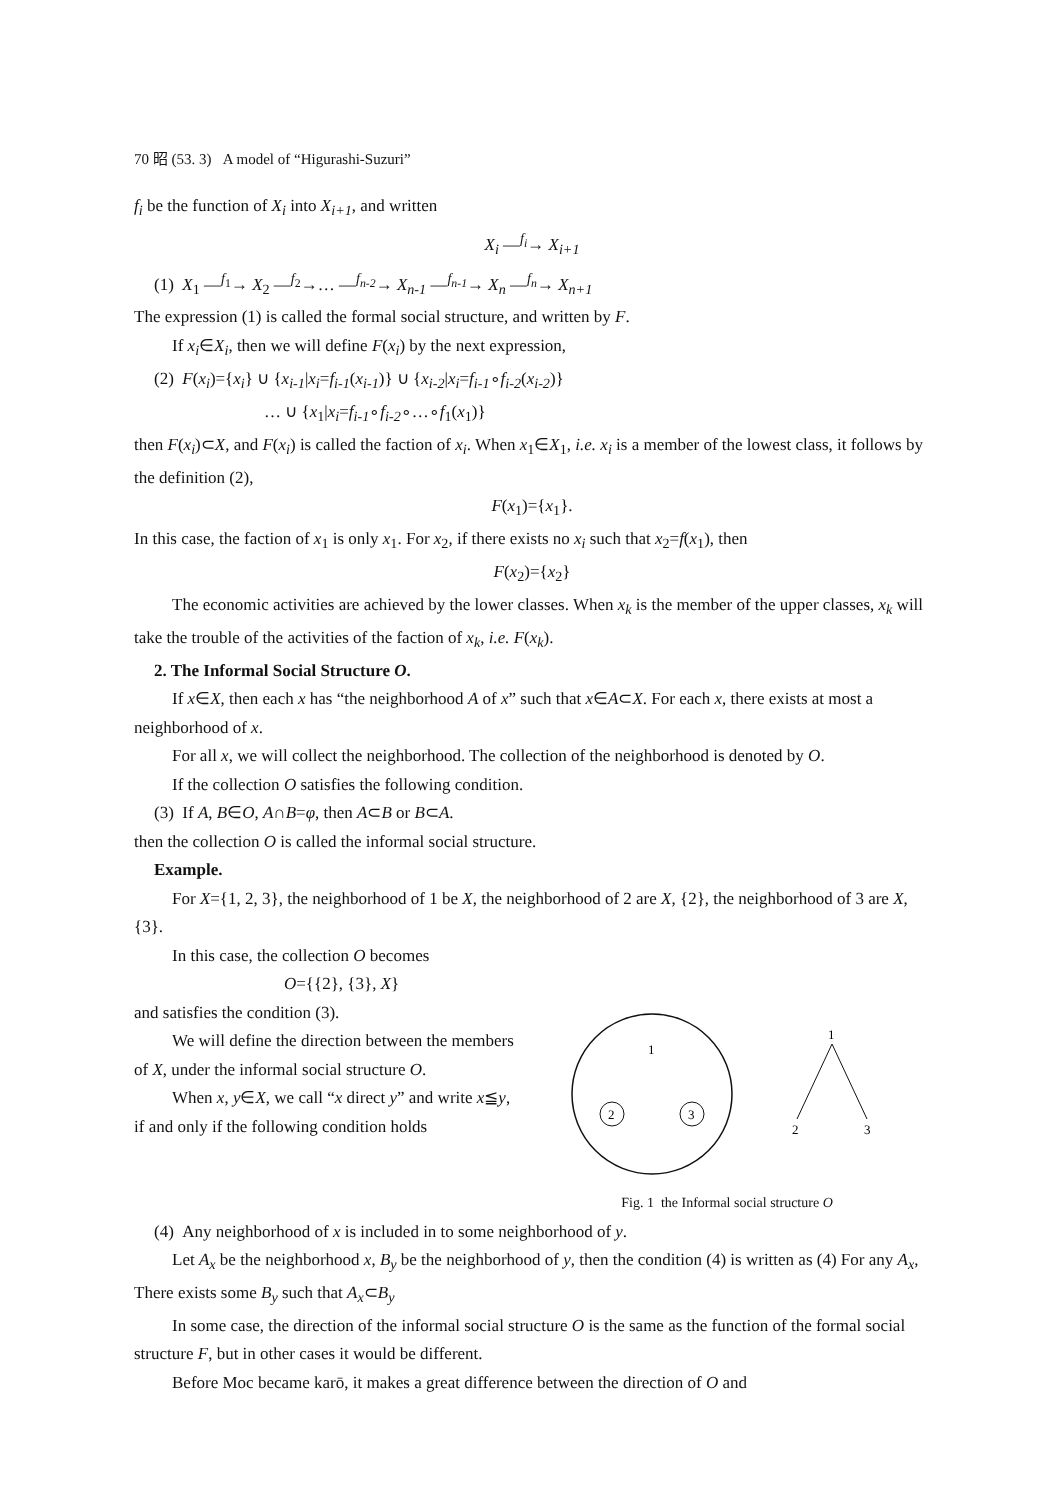70 昭 (53. 3) A model of “Higurashi-Suzuri”
f<sub>i</sub> be the function of X<sub>i</sub> into X<sub>i+1</sub>, and written
X<sub>i</sub> —<sup>f<sub>i</sub></sup>→ X<sub>i+1</sub>
(1) X<sub>1</sub> —<sup>f<sub>1</sub></sup>→ X<sub>2</sub> —<sup>f<sub>2</sub></sup>→… —<sup>f<sub>n-2</sub></sup>→ X<sub>n-1</sub> —<sup>f<sub>n-1</sub></sup>→ X<sub>n</sub> —<sup>f<sub>n</sub></sup>→ X<sub>n+1</sub>
The expression (1) is called the formal social structure, and written by F.
If x<sub>i</sub>∈X<sub>i</sub>, then we will define F(x<sub>i</sub>) by the next expression,
(2) F(x<sub>i</sub>)={x<sub>i</sub>} ∪ {x<sub>i-1</sub>|x<sub>i</sub>=f<sub>i-1</sub>(x<sub>i-1</sub>)} ∪ {x<sub>i-2</sub>|x<sub>i</sub>=f<sub>i-1</sub>∘f<sub>i-2</sub>(x<sub>i-2</sub>)}
… ∪ {x<sub>1</sub>|x<sub>i</sub>=f<sub>i-1</sub>∘f<sub>i-2</sub>∘…∘f<sub>1</sub>(x<sub>1</sub>)}
then F(x<sub>i</sub>)⊂X, and F(x<sub>i</sub>) is called the faction of x<sub>i</sub>. When x<sub>1</sub>∈X<sub>1</sub>, i.e. x<sub>i</sub> is a member of the lowest class, it follows by the definition (2),
F(x<sub>1</sub>)={x<sub>1</sub>}.
In this case, the faction of x<sub>1</sub> is only x<sub>1</sub>. For x<sub>2</sub>, if there exists no x<sub>i</sub> such that x<sub>2</sub>=f(x<sub>1</sub>), then
F(x<sub>2</sub>)={x<sub>2</sub>}
The economic activities are achieved by the lower classes. When x<sub>k</sub> is the member of the upper classes, x<sub>k</sub> will take the trouble of the activities of the faction of x<sub>k</sub>, i.e. F(x<sub>k</sub>).
2. The Informal Social Structure O.
If x∈X, then each x has “the neighborhood A of x” such that x∈A⊂X. For each x, there exists at most a neighborhood of x.
For all x, we will collect the neighborhood. The collection of the neighborhood is denoted by O.
If the collection O satisfies the following condition.
(3) If A, B∈O, A∩B=φ, then A⊂B or B⊂A.
then the collection O is called the informal social structure.
Example.
For X={1, 2, 3}, the neighborhood of 1 be X, the neighborhood of 2 are X, {2}, the neighborhood of 3 are X, {3}.
In this case, the collection O becomes
O={{2}, {3}, X}
and satisfies the condition (3).
We will define the direction between the members of X, under the informal social structure O.
When x, y∈X, we call “x direct y” and write x≦y, if and only if the following condition holds
1
2
3
1
2
3
Fig. 1 the Informal social structure O
(4) Any neighborhood of x is included in to some neighborhood of y.
Let A<sub>x</sub> be the neighborhood x, B<sub>y</sub> be the neighborhood of y, then the condition (4) is written as (4) For any A<sub>x</sub>, There exists some B<sub>y</sub> such that A<sub>x</sub>⊂B<sub>y</sub>
In some case, the direction of the informal social structure O is the same as the function of the formal social structure F, but in other cases it would be different.
Before Moc became karō, it makes a great difference between the direction of O and